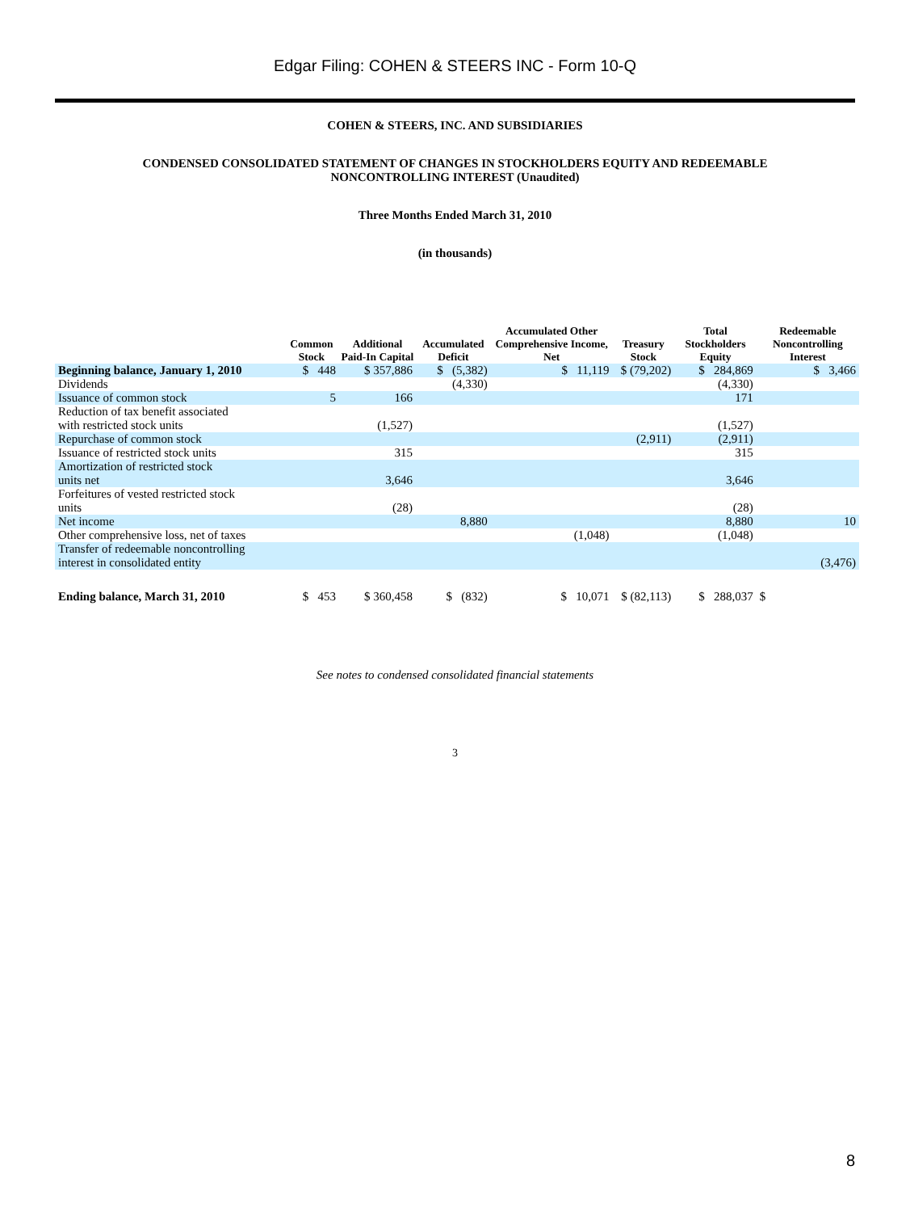Edgar Filing: COHEN & STEERS INC - Form 10-Q
COHEN & STEERS, INC. AND SUBSIDIARIES
CONDENSED CONSOLIDATED STATEMENT OF CHANGES IN STOCKHOLDERS EQUITY AND REDEEMABLE
NONCONTROLLING INTEREST (Unaudited)
Three Months Ended March 31, 2010
(in thousands)
| | Common Stock | Additional Paid-In Capital | Accumulated Deficit | Accumulated Other Comprehensive Income, Net | Treasury Stock | Total Stockholders Equity | Redeemable Noncontrolling Interest |
| --- | --- | --- | --- | --- | --- | --- | --- |
| Beginning balance, January 1, 2010 | $ 448 | $ 357,886 | $ (5,382) | $ 11,119 | $ (79,202) | $ 284,869 | $ 3,466 |
| Dividends | | | (4,330) | | | (4,330) | |
| Issuance of common stock | 5 | 166 | | | | 171 | |
| Reduction of tax benefit associated with restricted stock units | | (1,527) | | | | (1,527) | |
| Repurchase of common stock | | | | | (2,911) | (2,911) | |
| Issuance of restricted stock units | | 315 | | | | 315 | |
| Amortization of restricted stock units net | | 3,646 | | | | 3,646 | |
| Forfeitures of vested restricted stock units | | (28) | | | | (28) | |
| Net income | | | 8,880 | | | 8,880 | 10 |
| Other comprehensive loss, net of taxes | | | | (1,048) | | (1,048) | |
| Transfer of redeemable noncontrolling interest in consolidated entity | | | | | | | (3,476) |
| Ending balance, March 31, 2010 | $ 453 | $ 360,458 | $ (832) | $ 10,071 | $ (82,113) | $ 288,037 | $ |
See notes to condensed consolidated financial statements
3
8